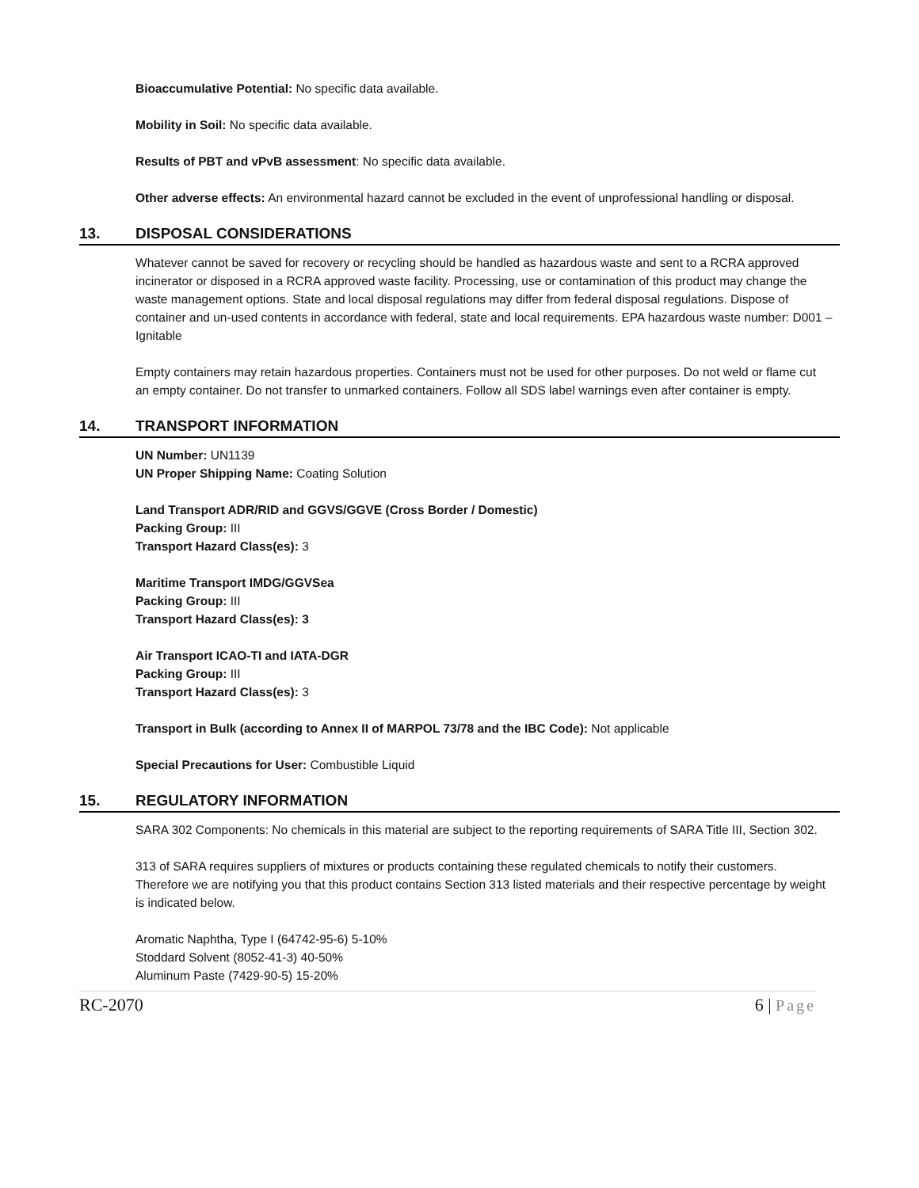Bioaccumulative Potential: No specific data available.
Mobility in Soil: No specific data available.
Results of PBT and vPvB assessment: No specific data available.
Other adverse effects: An environmental hazard cannot be excluded in the event of unprofessional handling or disposal.
13. DISPOSAL CONSIDERATIONS
Whatever cannot be saved for recovery or recycling should be handled as hazardous waste and sent to a RCRA approved incinerator or disposed in a RCRA approved waste facility. Processing, use or contamination of this product may change the waste management options. State and local disposal regulations may differ from federal disposal regulations. Dispose of container and un-used contents in accordance with federal, state and local requirements. EPA hazardous waste number: D001 – Ignitable
Empty containers may retain hazardous properties. Containers must not be used for other purposes. Do not weld or flame cut an empty container. Do not transfer to unmarked containers. Follow all SDS label warnings even after container is empty.
14. TRANSPORT INFORMATION
UN Number: UN1139
UN Proper Shipping Name: Coating Solution
Land Transport ADR/RID and GGVS/GGVE (Cross Border / Domestic)
Packing Group: III
Transport Hazard Class(es): 3
Maritime Transport IMDG/GGVSea
Packing Group: III
Transport Hazard Class(es): 3
Air Transport ICAO-TI and IATA-DGR
Packing Group: III
Transport Hazard Class(es): 3
Transport in Bulk (according to Annex II of MARPOL 73/78 and the IBC Code): Not applicable
Special Precautions for User: Combustible Liquid
15. REGULATORY INFORMATION
SARA 302 Components: No chemicals in this material are subject to the reporting requirements of SARA Title III, Section 302.
313 of SARA requires suppliers of mixtures or products containing these regulated chemicals to notify their customers. Therefore we are notifying you that this product contains Section 313 listed materials and their respective percentage by weight is indicated below.
Aromatic Naphtha, Type I (64742-95-6) 5-10%
Stoddard Solvent (8052-41-3) 40-50%
Aluminum Paste (7429-90-5) 15-20%
RC-2070 6 | Page